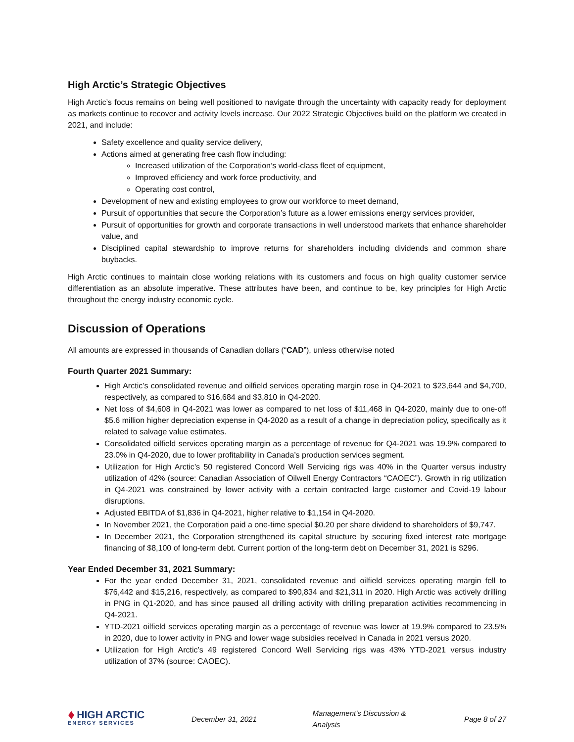High Arctic’s Strategic Objectives
High Arctic’s focus remains on being well positioned to navigate through the uncertainty with capacity ready for deployment as markets continue to recover and activity levels increase. Our 2022 Strategic Objectives build on the platform we created in 2021, and include:
Safety excellence and quality service delivery,
Actions aimed at generating free cash flow including:
Increased utilization of the Corporation’s world-class fleet of equipment,
Improved efficiency and work force productivity, and
Operating cost control,
Development of new and existing employees to grow our workforce to meet demand,
Pursuit of opportunities that secure the Corporation’s future as a lower emissions energy services provider,
Pursuit of opportunities for growth and corporate transactions in well understood markets that enhance shareholder value, and
Disciplined capital stewardship to improve returns for shareholders including dividends and common share buybacks.
High Arctic continues to maintain close working relations with its customers and focus on high quality customer service differentiation as an absolute imperative. These attributes have been, and continue to be, key principles for High Arctic throughout the energy industry economic cycle.
Discussion of Operations
All amounts are expressed in thousands of Canadian dollars (“CAD”), unless otherwise noted
Fourth Quarter 2021 Summary:
High Arctic’s consolidated revenue and oilfield services operating margin rose in Q4-2021 to $23,644 and $4,700, respectively, as compared to $16,684 and $3,810 in Q4-2020.
Net loss of $4,608 in Q4-2021 was lower as compared to net loss of $11,468 in Q4-2020, mainly due to one-off $5.6 million higher depreciation expense in Q4-2020 as a result of a change in depreciation policy, specifically as it related to salvage value estimates.
Consolidated oilfield services operating margin as a percentage of revenue for Q4-2021 was 19.9% compared to 23.0% in Q4-2020, due to lower profitability in Canada’s production services segment.
Utilization for High Arctic’s 50 registered Concord Well Servicing rigs was 40% in the Quarter versus industry utilization of 42% (source: Canadian Association of Oilwell Energy Contractors “CAOEC”). Growth in rig utilization in Q4-2021 was constrained by lower activity with a certain contracted large customer and Covid-19 labour disruptions.
Adjusted EBITDA of $1,836 in Q4-2021, higher relative to $1,154 in Q4-2020.
In November 2021, the Corporation paid a one-time special $0.20 per share dividend to shareholders of $9,747.
In December 2021, the Corporation strengthened its capital structure by securing fixed interest rate mortgage financing of $8,100 of long-term debt. Current portion of the long-term debt on December 31, 2021 is $296.
Year Ended December 31, 2021 Summary:
For the year ended December 31, 2021, consolidated revenue and oilfield services operating margin fell to $76,442 and $15,216, respectively, as compared to $90,834 and $21,311 in 2020. High Arctic was actively drilling in PNG in Q1-2020, and has since paused all drilling activity with drilling preparation activities recommencing in Q4-2021.
YTD-2021 oilfield services operating margin as a percentage of revenue was lower at 19.9% compared to 23.5% in 2020, due to lower activity in PNG and lower wage subsidies received in Canada in 2021 versus 2020.
Utilization for High Arctic’s 49 registered Concord Well Servicing rigs was 43% YTD-2021 versus industry utilization of 37% (source: CAOEC).
♦
HIGH ARCTIC
ENERGY SERVICES
December 31, 2021 Management’s Discussion & Analysis Page 8 of 27